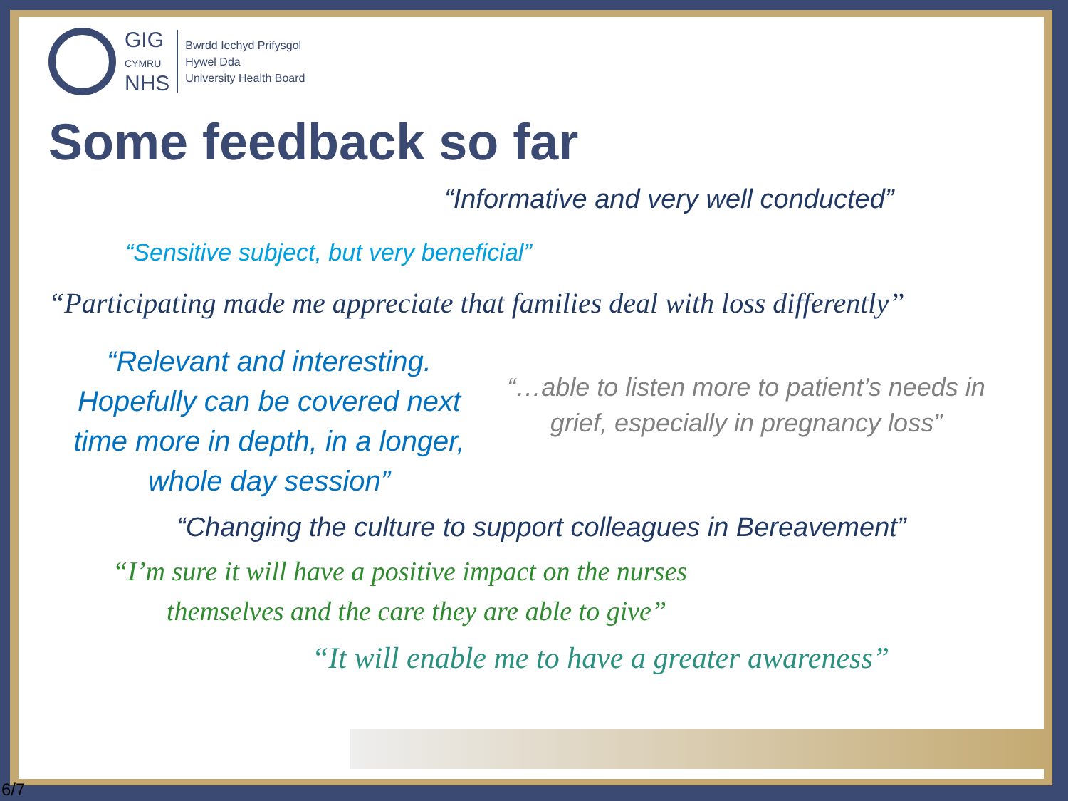GIG
CYMRU
NHS
Bwrdd Iechyd Prifysgol
Hywel Dda
University Health Board
Some feedback so far
“Informative and very well conducted”
“Sensitive subject, but very beneficial”
“Participating made me appreciate that families deal with loss differently”
“Relevant and interesting. Hopefully can be covered next time more in depth, in a longer, whole day session”
“…able to listen more to patient’s needs in grief, especially in pregnancy loss”
“Changing the culture to support colleagues in Bereavement”
“I’m sure it will have a positive impact on the nurses
themselves and the care they are able to give”
“It will enable me to have a greater awareness”
6/7